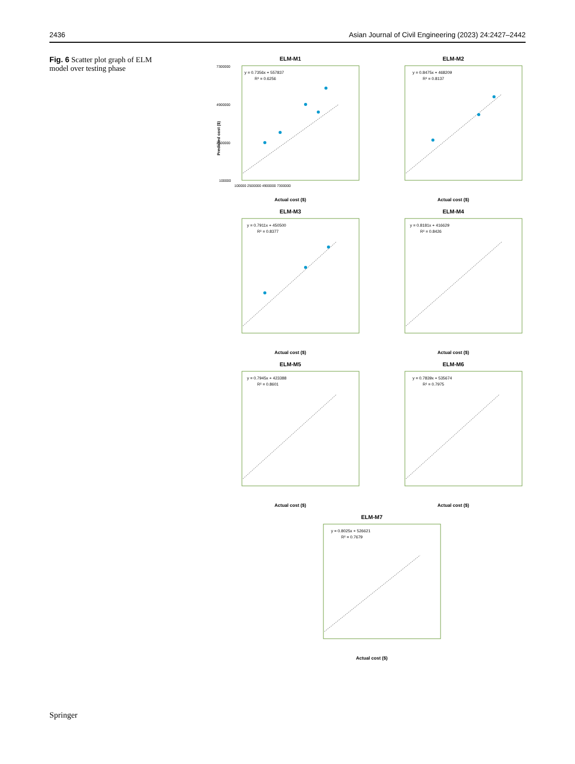2436 Asian Journal of Civil Engineering (2023) 24:2427–2442
Fig. 6 Scatter plot graph of ELM model over testing phase
ELM-M1
y = 0.7356x + 557837
R² = 0.6256
7300000
4900000
2500000
100000
100000 2500000 4900000 7300000
Actual cost ($)
Predicted cost ($)
ELM-M2
y = 0.8475x + 468209
R² = 0.8137
Actual cost ($)
ELM-M3
y = 0.7911x + 450500
R² = 0.8377
Actual cost ($)
ELM-M4
y = 0.8181x + 416629
R² = 0.8426
Actual cost ($)
ELM-M5
y = 0.7945x + 423388
R² = 0.8601
Actual cost ($)
ELM-M6
y = 0.7839x + 535674
R² = 0.7975
Actual cost ($)
ELM-M7
y = 0.8025x + 526621
R² = 0.7679
Actual cost ($)
Springer